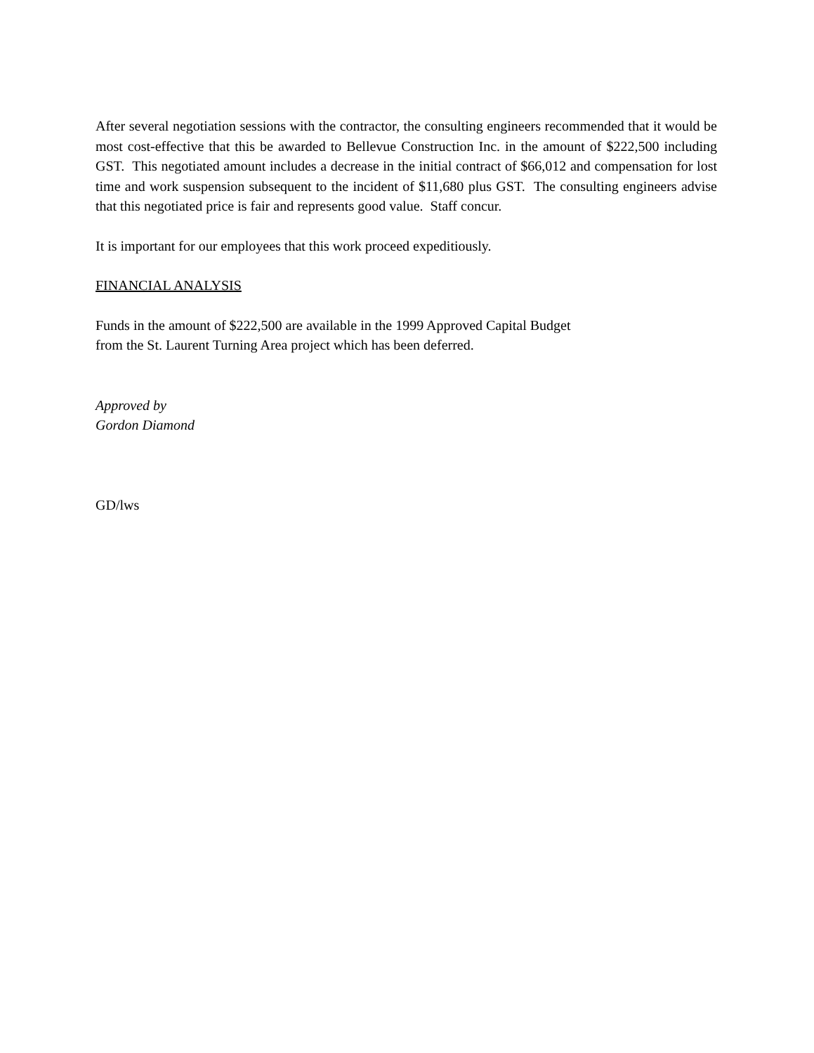After several negotiation sessions with the contractor, the consulting engineers recommended that it would be most cost-effective that this be awarded to Bellevue Construction Inc. in the amount of $222,500 including GST. This negotiated amount includes a decrease in the initial contract of $66,012 and compensation for lost time and work suspension subsequent to the incident of $11,680 plus GST. The consulting engineers advise that this negotiated price is fair and represents good value. Staff concur.
It is important for our employees that this work proceed expeditiously.
FINANCIAL ANALYSIS
Funds in the amount of $222,500 are available in the 1999 Approved Capital Budget
from the St. Laurent Turning Area project which has been deferred.
Approved by
Gordon Diamond
GD/lws